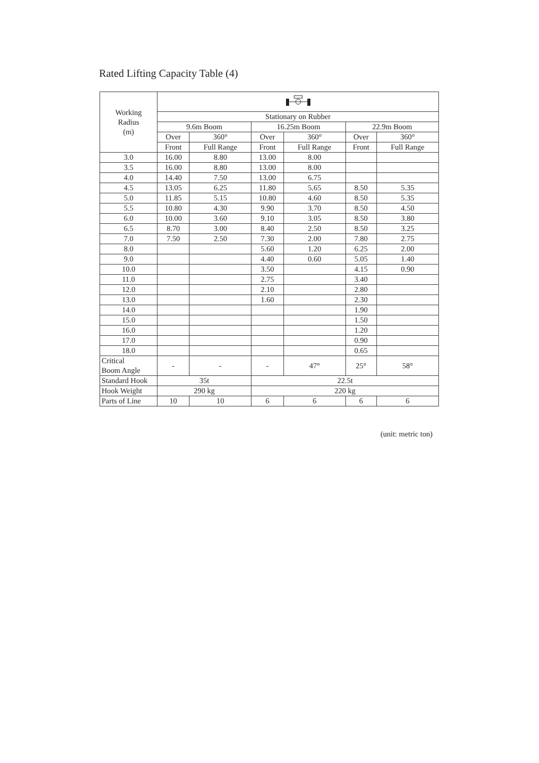Rated Lifting Capacity Table (4)
| Working Radius (m) | | | | | | |
| --- | --- | --- | --- | --- | --- | --- |
| | Stationary on Rubber | | | | | |
| | 9.6m Boom | | 16.25m Boom | | 22.9m Boom | |
| | Over | 360° | Over | 360° | Over | 360° |
| | Front | Full Range | Front | Full Range | Front | Full Range |
| 3.0 | 16.00 | 8.80 | 13.00 | 8.00 | | |
| 3.5 | 16.00 | 8.80 | 13.00 | 8.00 | | |
| 4.0 | 14.40 | 7.50 | 13.00 | 6.75 | | |
| 4.5 | 13.05 | 6.25 | 11.80 | 5.65 | 8.50 | 5.35 |
| 5.0 | 11.85 | 5.15 | 10.80 | 4.60 | 8.50 | 5.35 |
| 5.5 | 10.80 | 4.30 | 9.90 | 3.70 | 8.50 | 4.50 |
| 6.0 | 10.00 | 3.60 | 9.10 | 3.05 | 8.50 | 3.80 |
| 6.5 | 8.70 | 3.00 | 8.40 | 2.50 | 8.50 | 3.25 |
| 7.0 | 7.50 | 2.50 | 7.30 | 2.00 | 7.80 | 2.75 |
| 8.0 | | | 5.60 | 1.20 | 6.25 | 2.00 |
| 9.0 | | | 4.40 | 0.60 | 5.05 | 1.40 |
| 10.0 | | | 3.50 | | 4.15 | 0.90 |
| 11.0 | | | 2.75 | | 3.40 | |
| 12.0 | | | 2.10 | | 2.80 | |
| 13.0 | | | 1.60 | | 2.30 | |
| 14.0 | | | | | 1.90 | |
| 15.0 | | | | | 1.50 | |
| 16.0 | | | | | 1.20 | |
| 17.0 | | | | | 0.90 | |
| 18.0 | | | | | 0.65 | |
| Critical Boom Angle | - | - | - | 47° | 25° | 58° |
| Standard Hook | 35t | | 22.5t | | | |
| Hook Weight | 290 kg | | 220 kg | | | |
| Parts of Line | 10 | 10 | 6 | 6 | 6 | 6 |
(unit: metric ton)